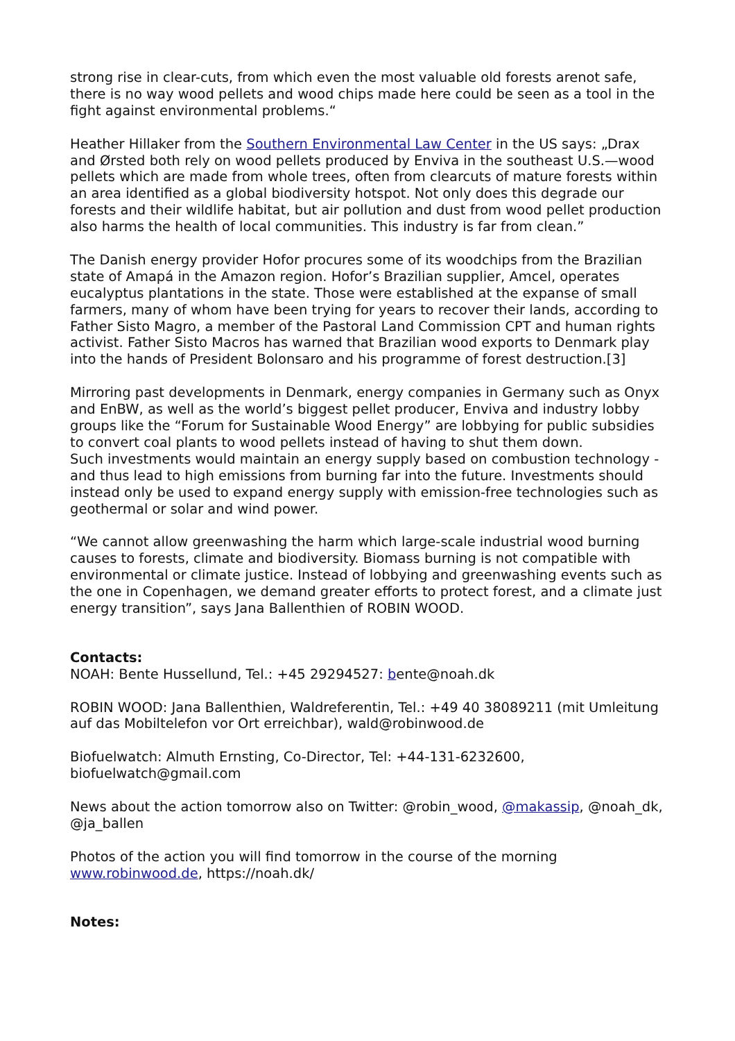strong rise in clear-cuts, from which even the most valuable old forests arenot safe, there is no way wood pellets and wood chips made here could be seen as a tool in the fight against environmental problems.“
Heather Hillaker from the Southern Environmental Law Center in the US says: „Drax and Ørsted both rely on wood pellets produced by Enviva in the southeast U.S.—wood pellets which are made from whole trees, often from clearcuts of mature forests within an area identified as a global biodiversity hotspot. Not only does this degrade our forests and their wildlife habitat, but air pollution and dust from wood pellet production also harms the health of local communities. This industry is far from clean.”
The Danish energy provider Hofor procures some of its woodchips from the Brazilian state of Amapá in the Amazon region. Hofor’s Brazilian supplier, Amcel, operates eucalyptus plantations in the state. Those were established at the expanse of small farmers, many of whom have been trying for years to recover their lands, according to Father Sisto Magro, a member of the Pastoral Land Commission CPT and human rights activist. Father Sisto Macros has warned that Brazilian wood exports to Denmark play into the hands of President Bolonsaro and his programme of forest destruction.[3]
Mirroring past developments in Denmark, energy companies in Germany such as Onyx and EnBW, as well as the world’s biggest pellet producer, Enviva and industry lobby groups like the “Forum for Sustainable Wood Energy” are lobbying for public subsidies to convert coal plants to wood pellets instead of having to shut them down.
Such investments would maintain an energy supply based on combustion technology - and thus lead to high emissions from burning far into the future. Investments should instead only be used to expand energy supply with emission-free technologies such as geothermal or solar and wind power.
“We cannot allow greenwashing the harm which large-scale industrial wood burning causes to forests, climate and biodiversity. Biomass burning is not compatible with environmental or climate justice. Instead of lobbying and greenwashing events such as the one in Copenhagen, we demand greater efforts to protect forest, and a climate just energy transition”, says Jana Ballenthien of ROBIN WOOD.
Contacts:
NOAH: Bente Hussellund, Tel.: +45 29294527: bente@noah.dk
ROBIN WOOD: Jana Ballenthien, Waldreferentin, Tel.: +49 40 38089211 (mit Umleitung auf das Mobiltelefon vor Ort erreichbar), wald@robinwood.de
Biofuelwatch: Almuth Ernsting, Co-Director, Tel: +44-131-6232600, biofuelwatch@gmail.com
News about the action tomorrow also on Twitter: @robin_wood, @makassip, @noah_dk, @ja_ballen
Photos of the action you will find tomorrow in the course of the morning www.robinwood.de, https://noah.dk/
Notes: